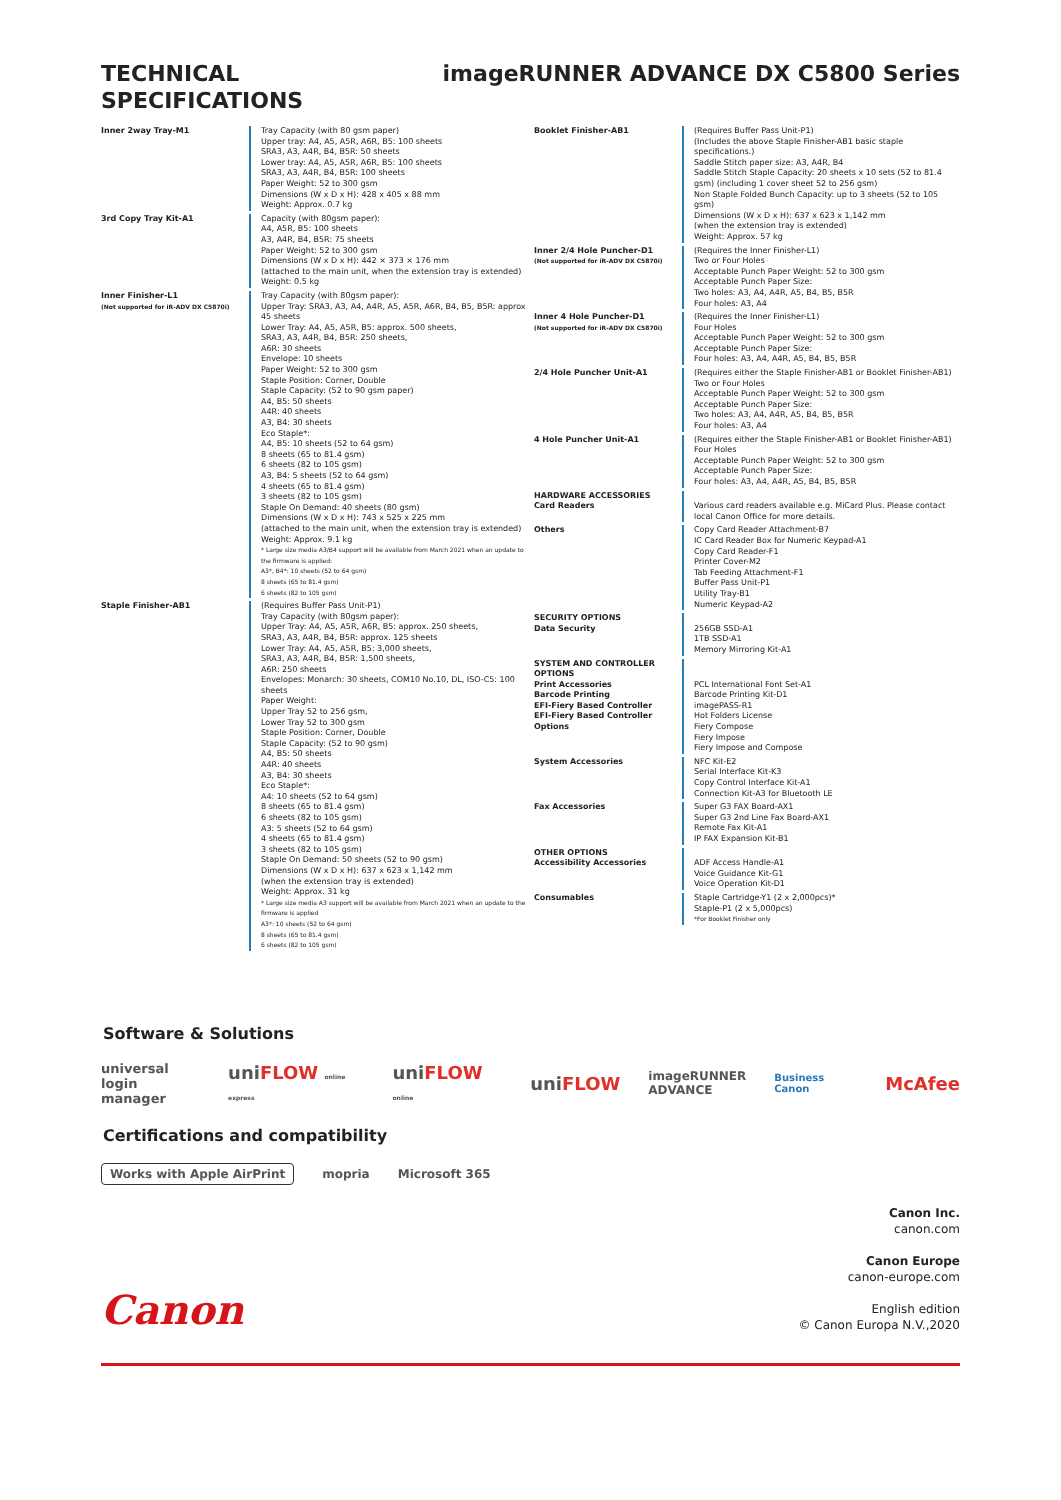TECHNICAL
SPECIFICATIONS
imageRUNNER ADVANCE DX C5800 Series
Inner 2way Tray-M1 Tray Capacity (with 80 gsm paper)
Upper tray: A4, A5, A5R, A6R, B5: 100 sheets
SRA3, A3, A4R, B4, B5R: 50 sheets
Lower tray: A4, A5, A5R, A6R, B5: 100 sheets
SRA3, A3, A4R, B4, B5R: 100 sheets
Paper Weight: 52 to 300 gsm
Dimensions (W x D x H): 428 x 405 x 88 mm
Weight: Approx. 0.7 kg
3rd Copy Tray Kit-A1 Capacity (with 80gsm paper):
A4, A5R, B5: 100 sheets
A3, A4R, B4, B5R: 75 sheets
Paper Weight: 52 to 300 gsm
Dimensions (W x D x H): 442 × 373 × 176 mm
(attached to the main unit, when the extension tray is extended)
Weight: 0.5 kg
Inner Finisher-L1
(Not supported for iR-ADV DX C5870i)
Tray Capacity (with 80gsm paper):
Upper Tray: SRA3, A3, A4, A4R, A5, A5R, A6R, B4, B5, B5R: approx 45 sheets
Lower Tray: A4, A5, A5R, B5: approx. 500 sheets,
SRA3, A3, A4R, B4, B5R: 250 sheets,
A6R: 30 sheets
Envelope: 10 sheets
Paper Weight: 52 to 300 gsm
Staple Position: Corner, Double
Staple Capacity: (52 to 90 gsm paper)
A4, B5: 50 sheets
A4R: 40 sheets
A3, B4: 30 sheets
Eco Staple*:
A4, B5: 10 sheets (52 to 64 gsm)
8 sheets (65 to 81.4 gsm)
6 sheets (82 to 105 gsm)
A3, B4: 5 sheets (52 to 64 gsm)
4 sheets (65 to 81.4 gsm)
3 sheets (82 to 105 gsm)
Staple On Demand: 40 sheets (80 gsm)
Dimensions (W x D x H): 743 x 525 x 225 mm
(attached to the main unit, when the extension tray is extended)
Weight: Approx. 9.1 kg
* Large size media A3/B4 support will be available from March 2021 when an update to the firmware is applied:
A3*, B4*: 10 sheets (52 to 64 gsm)
8 sheets (65 to 81.4 gsm)
6 sheets (82 to 105 gsm)
Staple Finisher-AB1 (Requires Buffer Pass Unit-P1)
Tray Capacity (with 80gsm paper):
Upper Tray: A4, A5, A5R, A6R, B5: approx. 250 sheets,
SRA3, A3, A4R, B4, B5R: approx. 125 sheets
Lower Tray: A4, A5, A5R, B5: 3,000 sheets,
SRA3, A3, A4R, B4, B5R: 1,500 sheets,
A6R: 250 sheets
Envelopes: Monarch: 30 sheets, COM10 No.10, DL, ISO-C5: 100 sheets
Paper Weight:
Upper Tray 52 to 256 gsm,
Lower Tray 52 to 300 gsm
Staple Position: Corner, Double
Staple Capacity: (52 to 90 gsm)
A4, B5: 50 sheets
A4R: 40 sheets
A3, B4: 30 sheets
Eco Staple*:
A4: 10 sheets (52 to 64 gsm)
8 sheets (65 to 81.4 gsm)
6 sheets (82 to 105 gsm)
A3: 5 sheets (52 to 64 gsm)
4 sheets (65 to 81.4 gsm)
3 sheets (82 to 105 gsm)
Staple On Demand: 50 sheets (52 to 90 gsm)
Dimensions (W x D x H): 637 x 623 x 1,142 mm
(when the extension tray is extended)
Weight: Approx. 31 kg
* Large size media A3 support will be available from March 2021 when an update to the firmware is applied
A3*: 10 sheets (52 to 64 gsm)
8 sheets (65 to 81.4 gsm)
6 sheets (82 to 105 gsm)
Booklet Finisher-AB1 (Requires Buffer Pass Unit-P1)
(Includes the above Staple Finisher-AB1 basic staple specifications.)
Saddle Stitch paper size: A3, A4R, B4
Saddle Stitch Staple Capacity: 20 sheets x 10 sets (52 to 81.4 gsm) (including 1 cover sheet 52 to 256 gsm)
Non Staple Folded Bunch Capacity: up to 3 sheets (52 to 105 gsm)
Dimensions (W x D x H): 637 x 623 x 1,142 mm
(when the extension tray is extended)
Weight: Approx. 57 kg
Inner 2/4 Hole Puncher-D1
(Not supported for iR-ADV DX C5870i)
(Requires the Inner Finisher-L1)
Two or Four Holes
Acceptable Punch Paper Weight: 52 to 300 gsm
Acceptable Punch Paper Size:
Two holes: A3, A4, A4R, A5, B4, B5, B5R
Four holes: A3, A4
Inner 4 Hole Puncher-D1
(Not supported for iR-ADV DX C5870i)
(Requires the Inner Finisher-L1)
Four Holes
Acceptable Punch Paper Weight: 52 to 300 gsm
Acceptable Punch Paper Size:
Four holes: A3, A4, A4R, A5, B4, B5, B5R
2/4 Hole Puncher Unit-A1 (Requires either the Staple Finisher-AB1 or Booklet Finisher-AB1)
Two or Four Holes
Acceptable Punch Paper Weight: 52 to 300 gsm
Acceptable Punch Paper Size:
Two holes: A3, A4, A4R, A5, B4, B5, B5R
Four holes: A3, A4
4 Hole Puncher Unit-A1 (Requires either the Staple Finisher-AB1 or Booklet Finisher-AB1)
Four Holes
Acceptable Punch Paper Weight: 52 to 300 gsm
Acceptable Punch Paper Size:
Four holes: A3, A4, A4R, A5, B4, B5, B5R
HARDWARE ACCESSORIES
Card Readers
Various card readers available e.g. MiCard Plus. Please contact local Canon Office for more details.
Others Copy Card Reader Attachment-B7
IC Card Reader Box for Numeric Keypad-A1
Copy Card Reader-F1
Printer Cover-M2
Tab Feeding Attachment-F1
Buffer Pass Unit-P1
Utility Tray-B1
Numeric Keypad-A2
SECURITY OPTIONS
Data Security
256GB SSD-A1
1TB SSD-A1
Memory Mirroring Kit-A1
SYSTEM AND CONTROLLER OPTIONS
Print Accessories
Barcode Printing
EFI-Fiery Based Controller
EFI-Fiery Based Controller Options
PCL International Font Set-A1
Barcode Printing Kit-D1
imagePASS-R1
Hot Folders License
Fiery Compose
Fiery Impose
Fiery Impose and Compose
System Accessories NFC Kit-E2
Serial Interface Kit-K3
Copy Control Interface Kit-A1
Connection Kit-A3 for Bluetooth LE
Fax Accessories Super G3 FAX Board-AX1
Super G3 2nd Line Fax Board-AX1
Remote Fax Kit-A1
IP FAX Expansion Kit-B1
OTHER OPTIONS
Accessibility Accessories
ADF Access Handle-A1
Voice Guidance Kit-G1
Voice Operation Kit-D1
Consumables Staple Cartridge-Y1 (2 x 2,000pcs)*
Staple-P1 (2 x 5,000pcs)
*For Booklet Finisher only
Software & Solutions
universal
login manager uniFLOW online express uniFLOW online uniFLOW imageRUNNER
ADVANCE Business Canon McAfee
Certifications and compatibility
Works with Apple AirPrint mopria Microsoft 365
Canon
Canon Inc.
canon.com
Canon Europe
canon-europe.com
English edition
© Canon Europa N.V.,2020